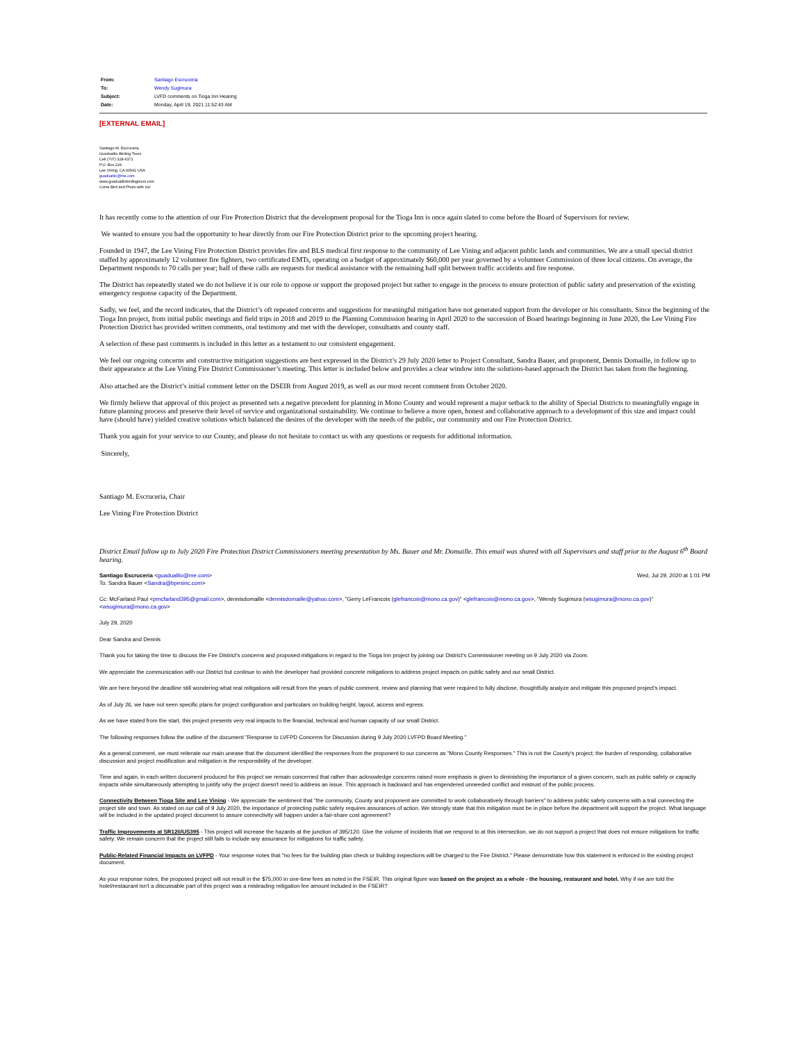| From: | Santiago Escruceria |
| To: | Wendy Sugimura |
| Subject: | LVFD comments on Tioga Inn Hearing |
| Date: | Monday, April 19, 2021 11:52:43 AM |
[EXTERNAL EMAIL]
Santiago M. Escruceria
Guadualito Birding Tours
Cell (707) 328-6371
P.O. Box 224
Lee Vining, CA 93541 USA
guadualito@me.com
www.guadualitobirdingtours.com
Come Bird and Photo with Us!
It has recently come to the attention of our Fire Protection District that the development proposal for the Tioga Inn is once again slated to come before the Board of Supervisors for review.
We wanted to ensure you had the opportunity to hear directly from our Fire Protection District prior to the upcoming project hearing.
Founded in 1947, the Lee Vining Fire Protection District provides fire and BLS medical first response to the community of Lee Vining and adjacent public lands and communities. We are a small special district staffed by approximately 12 volunteer fire fighters, two certificated EMTs, operating on a budget of approximately $60,000 per year governed by a volunteer Commission of three local citizens. On average, the Department responds to 70 calls per year; half of these calls are requests for medical assistance with the remaining half split between traffic accidents and fire response.
The District has repeatedly stated we do not believe it is our role to oppose or support the proposed project but rather to engage in the process to ensure protection of public safety and preservation of the existing emergency response capacity of the Department.
Sadly, we feel, and the record indicates, that the District’s oft repeated concerns and suggestions for meaningful mitigation have not generated support from the developer or his consultants. Since the beginning of the Tioga Inn project, from initial public meetings and field trips in 2018 and 2019 to the Planning Commission hearing in April 2020 to the succession of Board hearings beginning in June 2020, the Lee Vining Fire Protection District has provided written comments, oral testimony and met with the developer, consultants and county staff.
A selection of these past comments is included in this letter as a testament to our consistent engagement.
We feel our ongoing concerns and constructive mitigation suggestions are best expressed in the District’s 29 July 2020 letter to Project Consultant, Sandra Bauer, and proponent, Dennis Domaille, in follow up to their appearance at the Lee Vining Fire District Commissioner’s meeting. This letter is included below and provides a clear window into the solutions-based approach the District has taken from the beginning.
Also attached are the District’s initial comment letter on the DSEIR from August 2019, as well as our most recent comment from October 2020.
We firmly believe that approval of this project as presented sets a negative precedent for planning in Mono County and would represent a major setback to the ability of Special Districts to meaningfully engage in future planning process and preserve their level of service and organizational sustainability. We continue to believe a more open, honest and collaborative approach to a development of this size and impact could have (should have) yielded creative solutions which balanced the desires of the developer with the needs of the public, our community and our Fire Protection District.
Thank you again for your service to our County, and please do not hesitate to contact us with any questions or requests for additional information.
Sincerely,
Santiago M. Escruceria, Chair
Lee Vining Fire Protection District
District Email follow up to July 2020 Fire Protection District Commissioners meeting presentation by Ms. Bauer and Mr. Domaille. This email was shared with all Supervisors and staff prior to the August 6<sup>th</sup> Board hearing.
Santiago Escruceria <guadualito@me.com>
To: Sandra Bauer <Sandra@bpesinc.com> Wed, Jul 29, 2020 at 1:01 PM
Cc: McFarland Paul <pmcfarland395@gmail.com>, dennisdomaille <dennisdomaille@yahoo.com>, "Gerry LeFrancois (glefrancois@mono.ca.gov)" <glefrancois@mono.ca.gov>, "Wendy Sugimura (wsugimura@mono.ca.gov)" <wsugimura@mono.ca.gov>
July 29, 2020
Dear Sandra and Dennis
Thank you for taking the time to discuss the Fire District's concerns and proposed mitigations in regard to the Tioga Inn project by joining our District's Commissioner meeting on 9 July 2020 via Zoom.
We appreciate the communication with our District but continue to wish the developer had provided concrete mitigations to address project impacts on public safety and our small District.
We are here beyond the deadline still wondering what real mitigations will result from the years of public comment, review and planning that were required to fully disclose, thoughtfully analyze and mitigate this proposed project's impact.
As of July 26, we have not seen specific plans for project configuration and particulars on building height, layout, access and egress.
As we have stated from the start, this project presents very real impacts to the financial, technical and human capacity of our small District.
The following responses follow the outline of the document "Response to LVFPD Concerns for Discussion during 9 July 2020 LVFPD Board Meeting."
As a general comment, we must reiterate our main unease that the document identified the responses from the proponent to our concerns as "Mono County Responses." This is not the County's project; the burden of responding, collaborative discussion and project modification and mitigation is the responsibility of the developer.
Time and again, in each written document produced for this project we remain concerned that rather than acknowledge concerns raised more emphasis is given to diminishing the importance of a given concern, such as public safety or capacity impacts while simultaneously attempting to justify why the project doesn't need to address an issue. This approach is backward and has engendered unneeded conflict and mistrust of the public process.
Connectivity Between Tioga Site and Lee Vining - We appreciate the sentiment that "the community, County and proponent are committed to work collaboratively through barriers" to address public safety concerns with a trail connecting the project site and town. As stated on our call of 9 July 2020, the importance of protecting public safety requires assurances of action. We strongly state that this mitigation must be in place before the department will support the project. What language will be included in the updated project document to assure connectivity will happen under a fair-share cost agreement?
Traffic Improvements at SR120/US395 - This project will increase the hazards at the junction of 395/120. Give the volume of incidents that we respond to at this intersection, we do not support a project that does not ensure mitigations for traffic safety. We remain concern that the project still fails to include any assurance for mitigations for traffic safety.
Public-Related Financial Impacts on LVFPD - Your response notes that "no fees for the building plan check or building inspections will be charged to the Fire District." Please demonstrate how this statement is enforced in the existing project document.
As your response notes, the proposed project will not result in the $75,000 in one-time fees as noted in the FSEIR. This original figure was based on the project as a whole - the housing, restaurant and hotel. Why if we are told the hotel/restaurant isn't a discussable part of this project was a misleading mitigation fee amount included in the FSEIR?